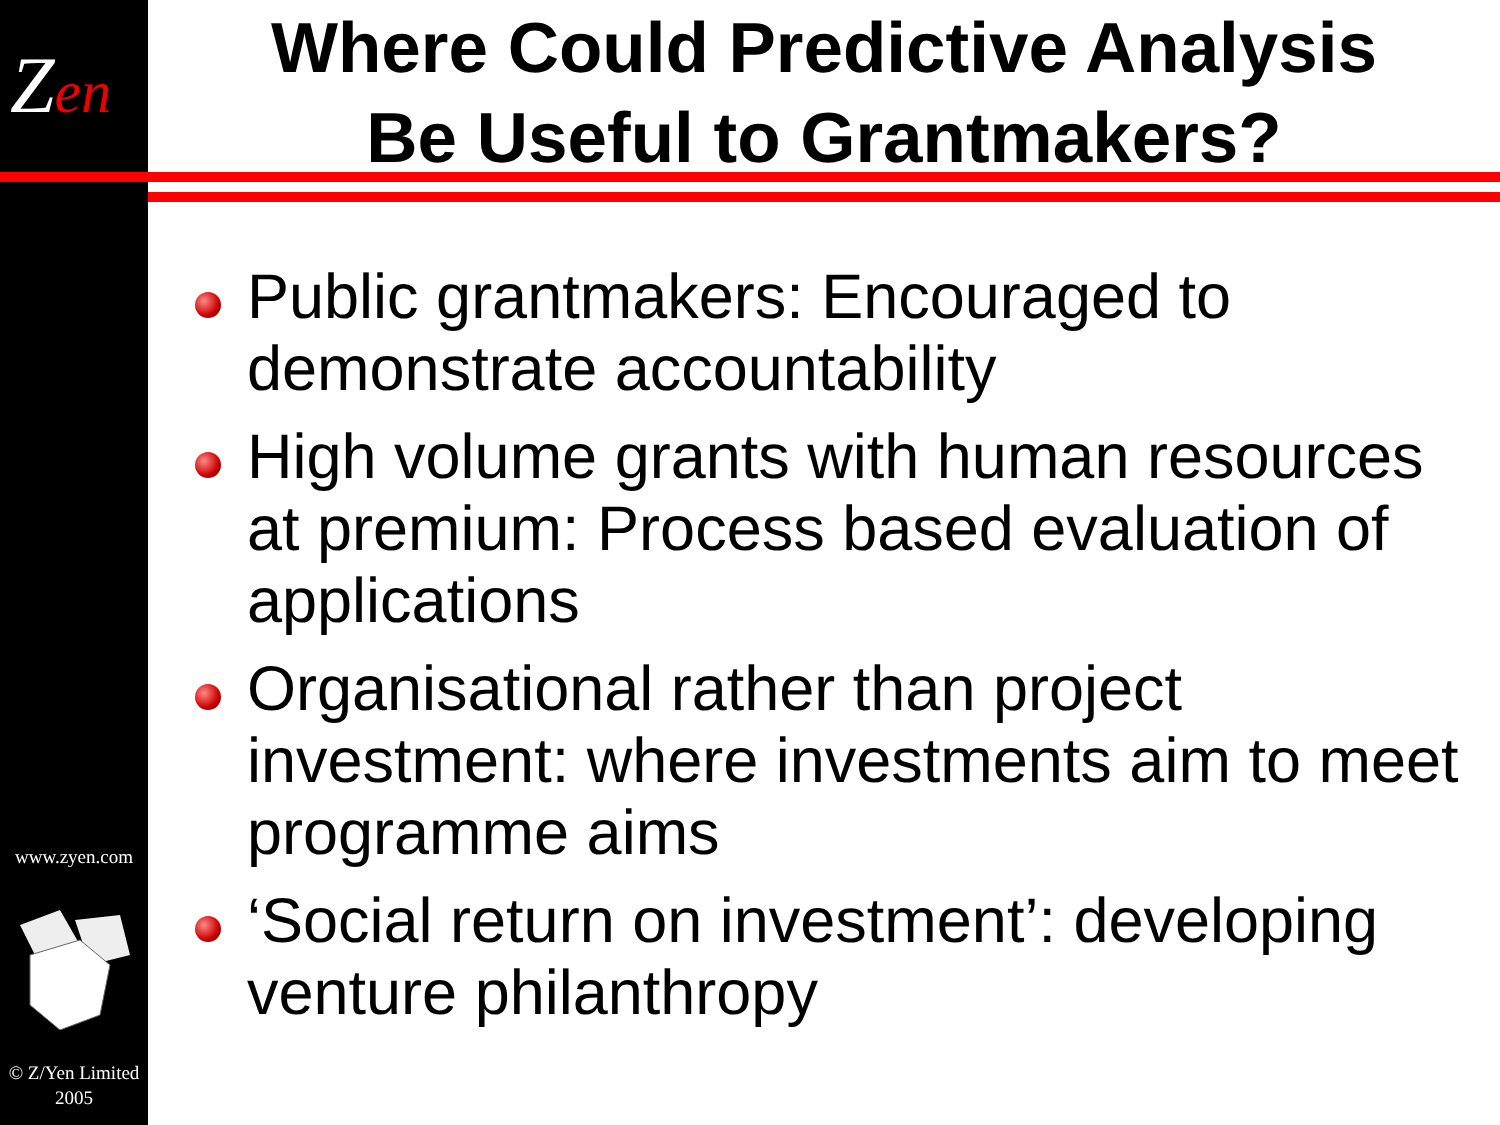Zen
www.zyen.com
© Z/Yen Limited 2005
Where Could Predictive Analysis
Be Useful to Grantmakers?
Public grantmakers: Encouraged to demonstrate accountability
High volume grants with human resources at premium: Process based evaluation of applications
Organisational rather than project investment: where investments aim to meet programme aims
‘Social return on investment’: developing venture philanthropy